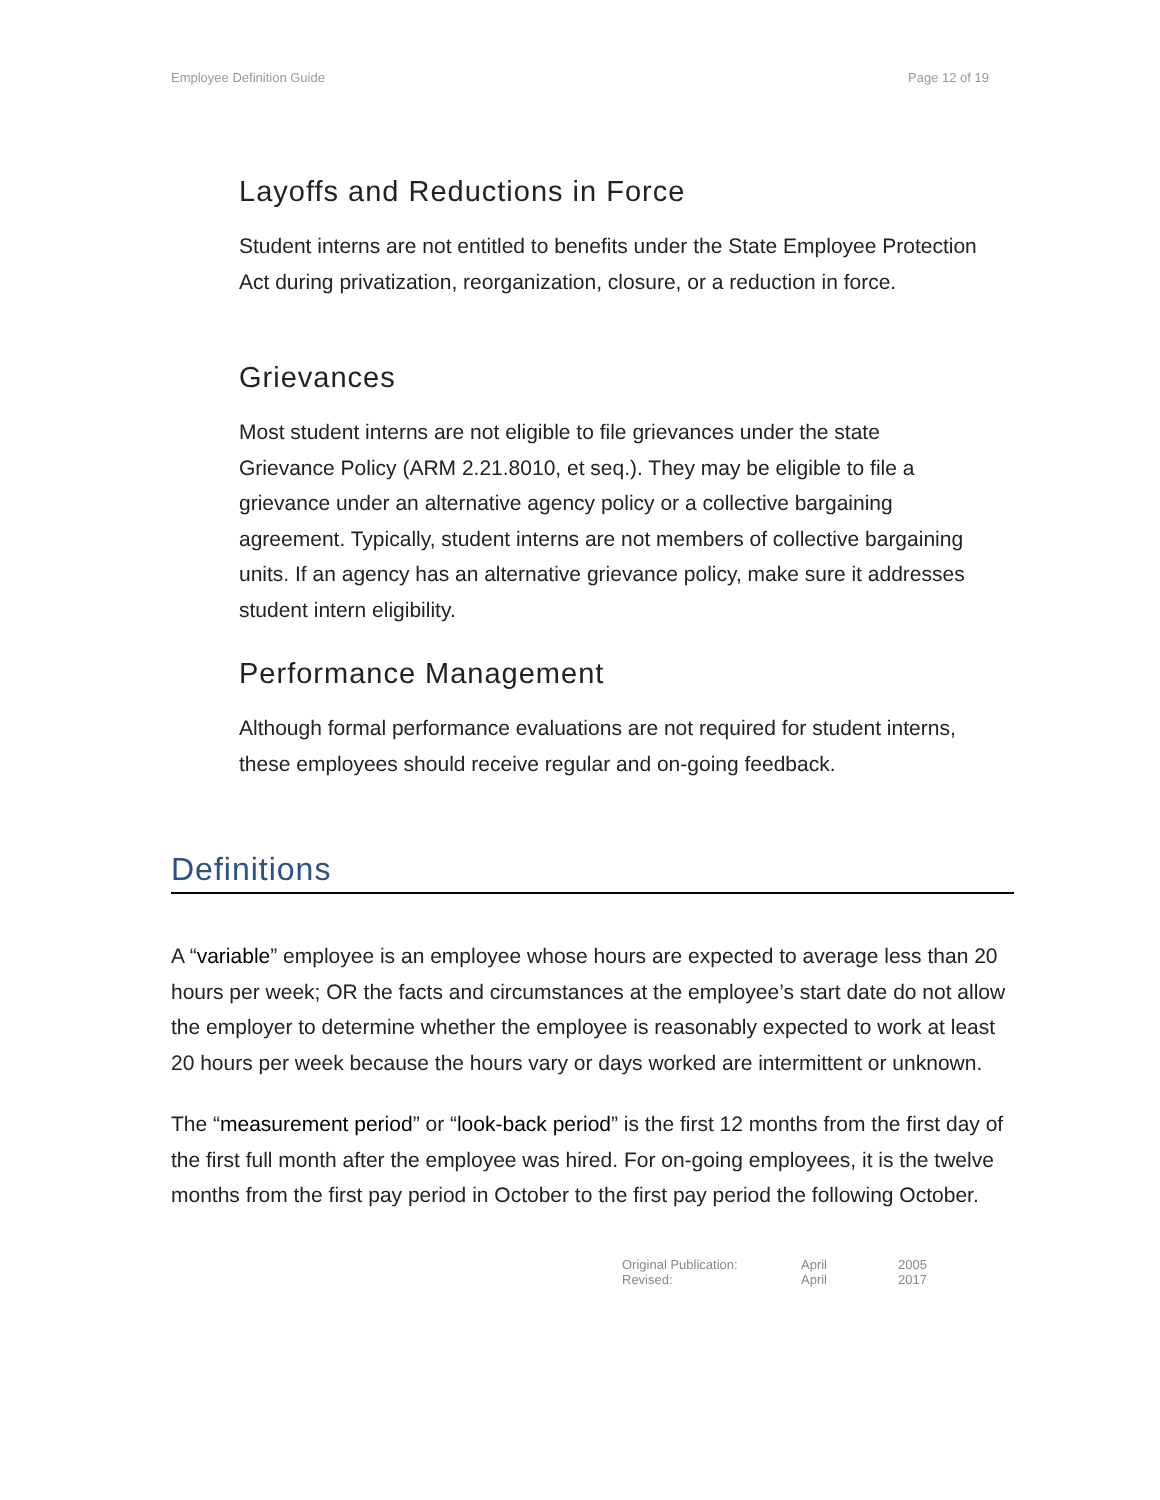Employee Definition Guide Page 12 of 19
Layoffs and Reductions in Force
Student interns are not entitled to benefits under the State Employee Protection Act during privatization, reorganization, closure, or a reduction in force.
Grievances
Most student interns are not eligible to file grievances under the state Grievance Policy (ARM 2.21.8010, et seq.). They may be eligible to file a grievance under an alternative agency policy or a collective bargaining agreement. Typically, student interns are not members of collective bargaining units. If an agency has an alternative grievance policy, make sure it addresses student intern eligibility.
Performance Management
Although formal performance evaluations are not required for student interns, these employees should receive regular and on-going feedback.
Definitions
A “variable” employee is an employee whose hours are expected to average less than 20 hours per week; OR the facts and circumstances at the employee’s start date do not allow the employer to determine whether the employee is reasonably expected to work at least 20 hours per week because the hours vary or days worked are intermittent or unknown.
The “measurement period” or “look-back period” is the first 12 months from the first day of the first full month after the employee was hired. For on-going employees, it is the twelve months from the first pay period in October to the first pay period the following October.
Original Publication: April 2005
Revised: April 2017